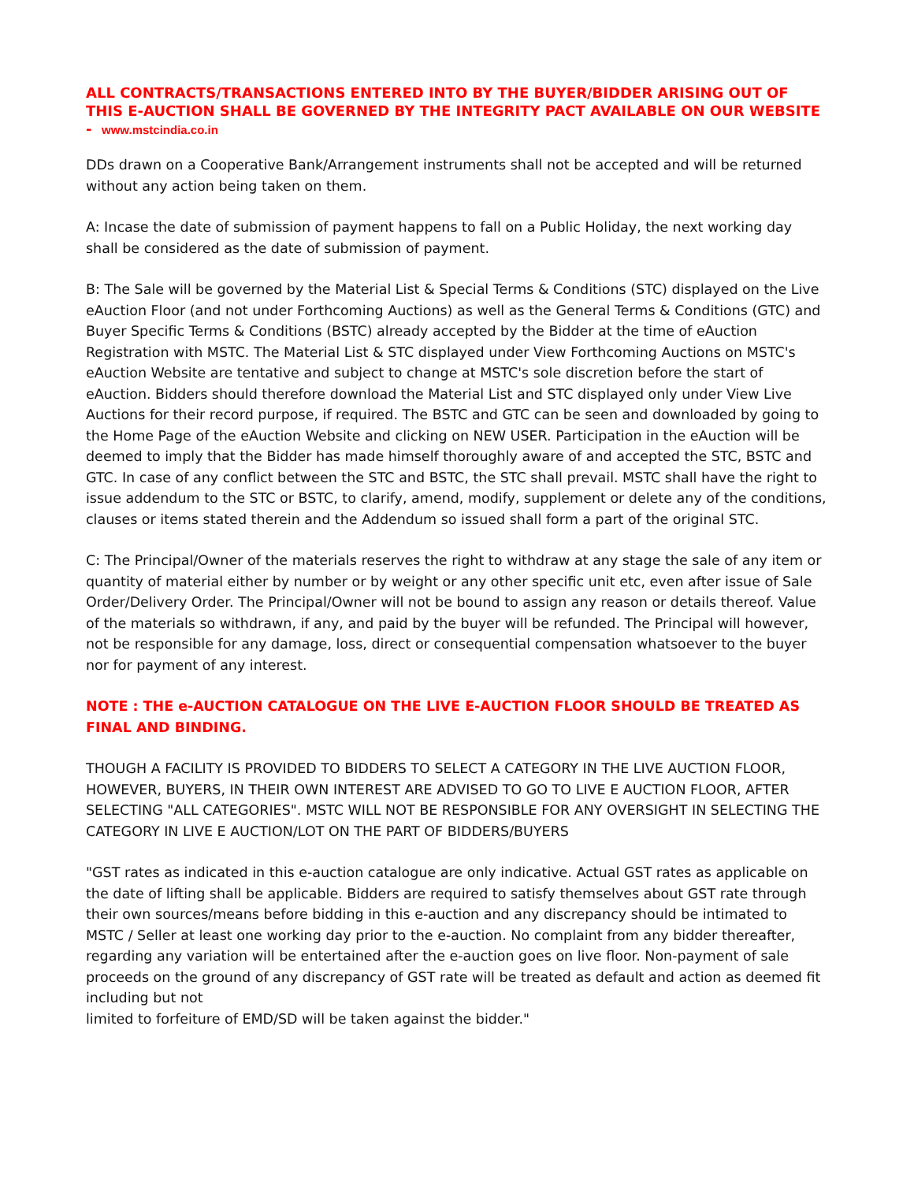ALL CONTRACTS/TRANSACTIONS ENTERED INTO BY THE BUYER/BIDDER ARISING OUT OF THIS E-AUCTION SHALL BE GOVERNED BY THE INTEGRITY PACT AVAILABLE ON OUR WEBSITE - www.mstcindia.co.in
DDs drawn on a Cooperative Bank/Arrangement instruments shall not be accepted and will be returned without any action being taken on them.
A: Incase the date of submission of payment happens to fall on a Public Holiday, the next working day shall be considered as the date of submission of payment.
B: The Sale will be governed by the Material List & Special Terms & Conditions (STC) displayed on the Live eAuction Floor (and not under Forthcoming Auctions) as well as the General Terms & Conditions (GTC) and Buyer Specific Terms & Conditions (BSTC) already accepted by the Bidder at the time of eAuction Registration with MSTC. The Material List & STC displayed under View Forthcoming Auctions on MSTC's eAuction Website are tentative and subject to change at MSTC's sole discretion before the start of eAuction. Bidders should therefore download the Material List and STC displayed only under View Live Auctions for their record purpose, if required. The BSTC and GTC can be seen and downloaded by going to the Home Page of the eAuction Website and clicking on NEW USER. Participation in the eAuction will be deemed to imply that the Bidder has made himself thoroughly aware of and accepted the STC, BSTC and GTC. In case of any conflict between the STC and BSTC, the STC shall prevail. MSTC shall have the right to issue addendum to the STC or BSTC, to clarify, amend, modify, supplement or delete any of the conditions, clauses or items stated therein and the Addendum so issued shall form a part of the original STC.
C: The Principal/Owner of the materials reserves the right to withdraw at any stage the sale of any item or quantity of material either by number or by weight or any other specific unit etc, even after issue of Sale Order/Delivery Order. The Principal/Owner will not be bound to assign any reason or details thereof. Value of the materials so withdrawn, if any, and paid by the buyer will be refunded. The Principal will however, not be responsible for any damage, loss, direct or consequential compensation whatsoever to the buyer nor for payment of any interest.
NOTE : THE e-AUCTION CATALOGUE ON THE LIVE E-AUCTION FLOOR SHOULD BE TREATED AS FINAL AND BINDING.
THOUGH A FACILITY IS PROVIDED TO BIDDERS TO SELECT A CATEGORY IN THE LIVE AUCTION FLOOR, HOWEVER, BUYERS, IN THEIR OWN INTEREST ARE ADVISED TO GO TO LIVE E AUCTION FLOOR, AFTER SELECTING "ALL CATEGORIES". MSTC WILL NOT BE RESPONSIBLE FOR ANY OVERSIGHT IN SELECTING THE CATEGORY IN LIVE E AUCTION/LOT ON THE PART OF BIDDERS/BUYERS
"GST rates as indicated in this e-auction catalogue are only indicative. Actual GST rates as applicable on the date of lifting shall be applicable. Bidders are required to satisfy themselves about GST rate through their own sources/means before bidding in this e-auction and any discrepancy should be intimated to MSTC / Seller at least one working day prior to the e-auction. No complaint from any bidder thereafter, regarding any variation will be entertained after the e-auction goes on live floor. Non-payment of sale proceeds on the ground of any discrepancy of GST rate will be treated as default and action as deemed fit including but not
limited to forfeiture of EMD/SD will be taken against the bidder."